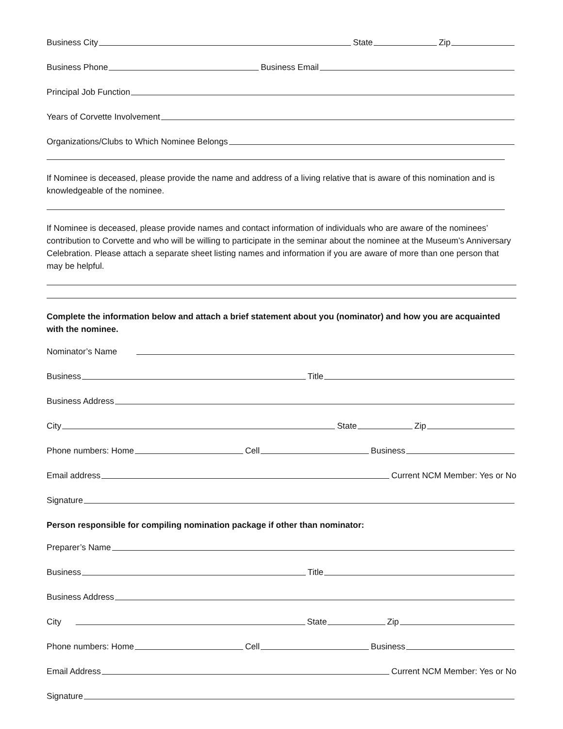Business City State Zip
Business Phone Business Email
Principal Job Function
Years of Corvette Involvement
Organizations/Clubs to Which Nominee Belongs
If Nominee is deceased, please provide the name and address of a living relative that is aware of this nomination and is knowledgeable of the nominee.
If Nominee is deceased, please provide names and contact information of individuals who are aware of the nominees’ contribution to Corvette and who will be willing to participate in the seminar about the nominee at the Museum’s Anniversary Celebration. Please attach a separate sheet listing names and information if you are aware of more than one person that may be helpful.
Complete the information below and attach a brief statement about you (nominator) and how you are acquainted with the nominee.
Nominator’s Name
Business Title
Business Address
City State Zip
Phone numbers: Home Cell Business
Email address Current NCM Member: Yes or No
Signature
Person responsible for compiling nomination package if other than nominator:
Preparer’s Name
Business Title
Business Address
City State Zip
Phone numbers: Home Cell Business
Email Address Current NCM Member: Yes or No
Signature